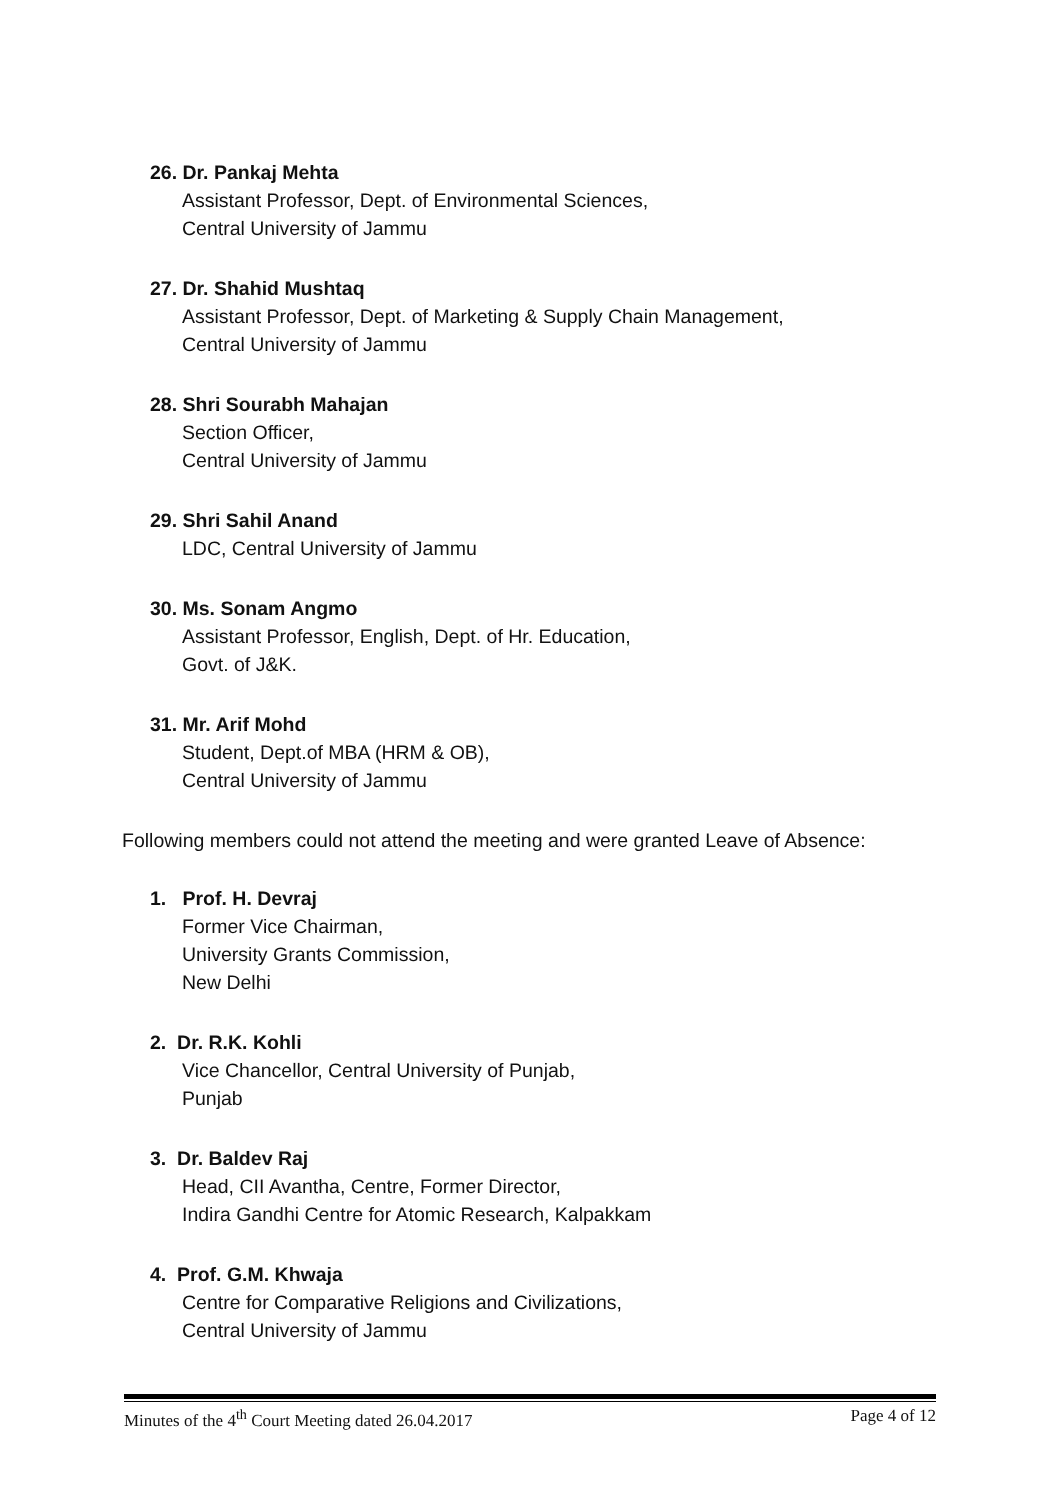26. Dr. Pankaj Mehta
Assistant Professor, Dept. of Environmental Sciences,
Central University of Jammu
27. Dr. Shahid Mushtaq
Assistant Professor, Dept. of Marketing & Supply Chain Management,
Central University of Jammu
28. Shri Sourabh Mahajan
Section Officer,
Central University of Jammu
29. Shri Sahil Anand
LDC, Central University of Jammu
30. Ms. Sonam Angmo
Assistant Professor, English, Dept. of Hr. Education,
Govt. of J&K.
31. Mr. Arif Mohd
Student, Dept.of MBA (HRM & OB),
Central University of Jammu
Following members could not attend the meeting and were granted Leave of Absence:
1. Prof. H. Devraj
Former Vice Chairman,
University Grants Commission,
New Delhi
2. Dr. R.K. Kohli
Vice Chancellor, Central University of Punjab,
Punjab
3. Dr. Baldev Raj
Head, CII Avantha, Centre, Former Director,
Indira Gandhi Centre for Atomic Research, Kalpakkam
4. Prof. G.M. Khwaja
Centre for Comparative Religions and Civilizations,
Central University of Jammu
Minutes of the 4<sup>th</sup> Court Meeting dated 26.04.2017 Page 4 of 12